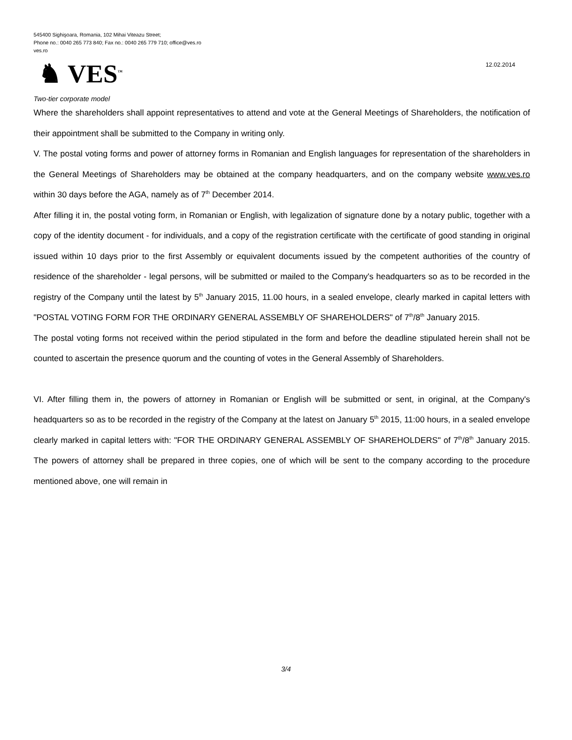545400 Sighişoara, Romania, 102 Mihai Viteazu Street;
Phone no.: 0040 265 773 840; Fax no.: 0040 265 779 710; office@ves.ro
ves.ro
♞ VES<sup>™</sup>
12.02.2014
Two-tier corporate model
Where the shareholders shall appoint representatives to attend and vote at the General Meetings of Shareholders, the notification of their appointment shall be submitted to the Company in writing only.
V. The postal voting forms and power of attorney forms in Romanian and English languages for representation of the shareholders in the General Meetings of Shareholders may be obtained at the company headquarters, and on the company website www.ves.ro within 30 days before the AGA, namely as of 7<sup>th</sup> December 2014.
After filling it in, the postal voting form, in Romanian or English, with legalization of signature done by a notary public, together with a copy of the identity document - for individuals, and a copy of the registration certificate with the certificate of good standing in original issued within 10 days prior to the first Assembly or equivalent documents issued by the competent authorities of the country of residence of the shareholder - legal persons, will be submitted or mailed to the Company's headquarters so as to be recorded in the registry of the Company until the latest by 5<sup>th</sup> January 2015, 11.00 hours, in a sealed envelope, clearly marked in capital letters with "POSTAL VOTING FORM FOR THE ORDINARY GENERAL ASSEMBLY OF SHAREHOLDERS" of 7<sup>th</sup>/8<sup>th</sup> January 2015.
The postal voting forms not received within the period stipulated in the form and before the deadline stipulated herein shall not be counted to ascertain the presence quorum and the counting of votes in the General Assembly of Shareholders.
VI. After filling them in, the powers of attorney in Romanian or English will be submitted or sent, in original, at the Company's headquarters so as to be recorded in the registry of the Company at the latest on January 5<sup>th</sup> 2015, 11:00 hours, in a sealed envelope clearly marked in capital letters with: "FOR THE ORDINARY GENERAL ASSEMBLY OF SHAREHOLDERS" of 7<sup>th</sup>/8<sup>th</sup> January 2015. The powers of attorney shall be prepared in three copies, one of which will be sent to the company according to the procedure mentioned above, one will remain in
3/4